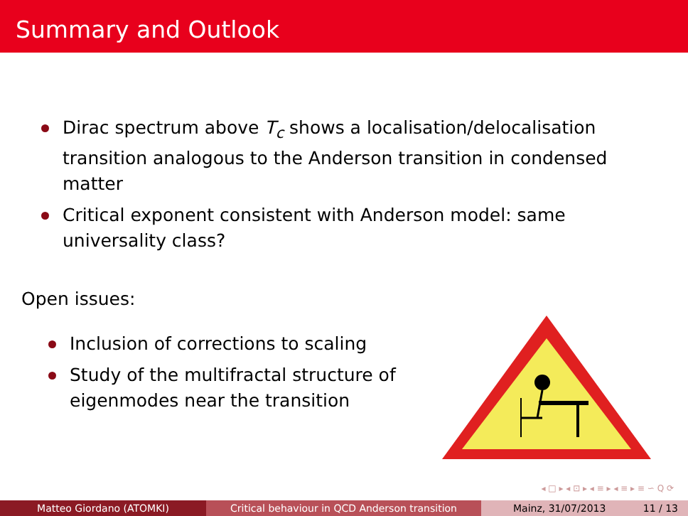Summary and Outlook
Dirac spectrum above T<sub>c</sub> shows a localisation/delocalisation transition analogous to the Anderson transition in condensed matter
Critical exponent consistent with Anderson model: same universality class?
Open issues:
Inclusion of corrections to scaling
Study of the multifractal structure of eigenmodes near the transition
◂ □ ▸ ◂ ⊡ ▸ ◂ ≡ ▸ ◂ ≡ ▸ ≡ ∽ Q ⟳
Matteo Giordano (ATOMKI) Critical behaviour in QCD Anderson transition Mainz, 31/07/2013 11 / 13